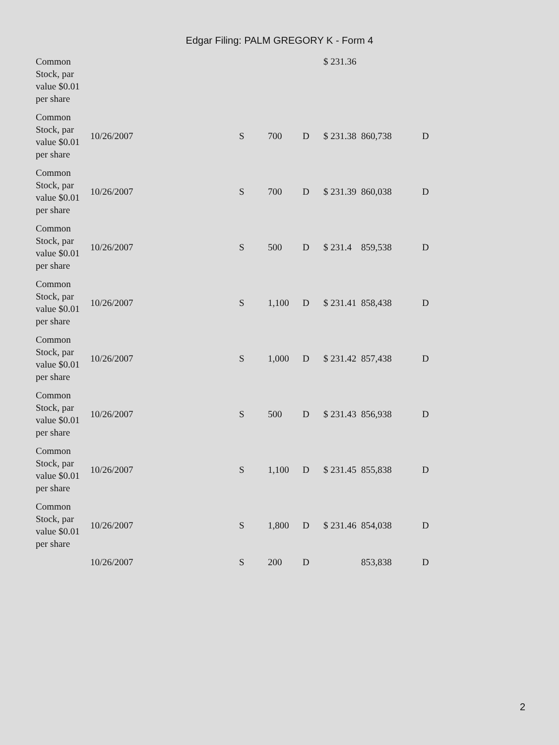Edgar Filing: PALM GREGORY K - Form 4
| Common Stock, par value $0.01 per share | | | | | $ 231.36 | | |
| Common Stock, par value $0.01 per share | 10/26/2007 | S | 700 | D | $ 231.38 | 860,738 | D |
| Common Stock, par value $0.01 per share | 10/26/2007 | S | 700 | D | $ 231.39 | 860,038 | D |
| Common Stock, par value $0.01 per share | 10/26/2007 | S | 500 | D | $ 231.4 | 859,538 | D |
| Common Stock, par value $0.01 per share | 10/26/2007 | S | 1,100 | D | $ 231.41 | 858,438 | D |
| Common Stock, par value $0.01 per share | 10/26/2007 | S | 1,000 | D | $ 231.42 | 857,438 | D |
| Common Stock, par value $0.01 per share | 10/26/2007 | S | 500 | D | $ 231.43 | 856,938 | D |
| Common Stock, par value $0.01 per share | 10/26/2007 | S | 1,100 | D | $ 231.45 | 855,838 | D |
| Common Stock, par value $0.01 per share | 10/26/2007 | S | 1,800 | D | $ 231.46 | 854,038 | D |
| | 10/26/2007 | S | 200 | D | | 853,838 | D |
2